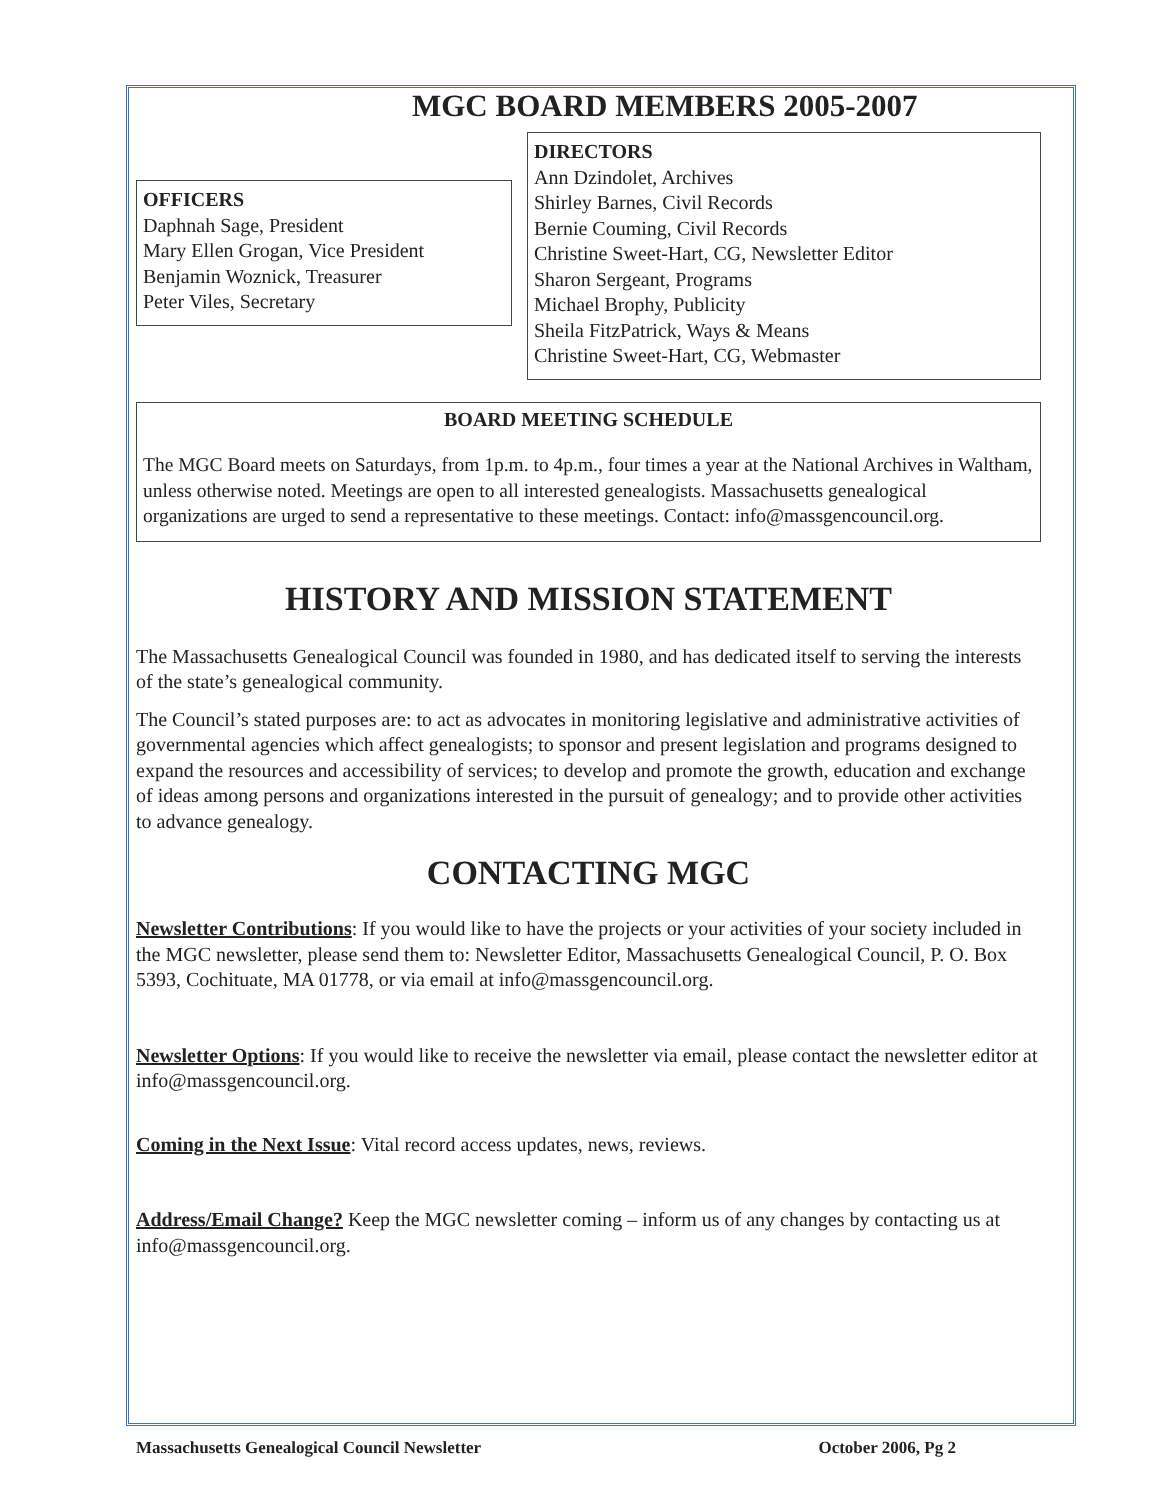MGC BOARD MEMBERS 2005-2007
OFFICERS
Daphnah Sage, President
Mary Ellen Grogan, Vice President
Benjamin Woznick, Treasurer
Peter Viles, Secretary
DIRECTORS
Ann Dzindolet, Archives
Shirley Barnes, Civil Records
Bernie Couming, Civil Records
Christine Sweet-Hart, CG, Newsletter Editor
Sharon Sergeant, Programs
Michael Brophy, Publicity
Sheila FitzPatrick, Ways & Means
Christine Sweet-Hart, CG, Webmaster
BOARD MEETING SCHEDULE
The MGC Board meets on Saturdays, from 1p.m. to 4p.m., four times a year at the National Archives in Waltham, unless otherwise noted. Meetings are open to all interested genealogists. Massachusetts genealogical organizations are urged to send a representative to these meetings. Contact: info@massgencouncil.org.
HISTORY AND MISSION STATEMENT
The Massachusetts Genealogical Council was founded in 1980, and has dedicated itself to serving the interests of the state’s genealogical community.
The Council’s stated purposes are: to act as advocates in monitoring legislative and administrative activities of governmental agencies which affect genealogists; to sponsor and present legislation and programs designed to expand the resources and accessibility of services; to develop and promote the growth, education and exchange of ideas among persons and organizations interested in the pursuit of genealogy; and to provide other activities to advance genealogy.
CONTACTING MGC
Newsletter Contributions: If you would like to have the projects or your activities of your society included in the MGC newsletter, please send them to: Newsletter Editor, Massachusetts Genealogical Council, P. O. Box 5393, Cochituate, MA 01778, or via email at info@massgencouncil.org.
Newsletter Options: If you would like to receive the newsletter via email, please contact the newsletter editor at info@massgencouncil.org.
Coming in the Next Issue: Vital record access updates, news, reviews.
Address/Email Change? Keep the MGC newsletter coming – inform us of any changes by contacting us at info@massgencouncil.org.
Massachusetts Genealogical Council Newsletter October 2006, Pg 2